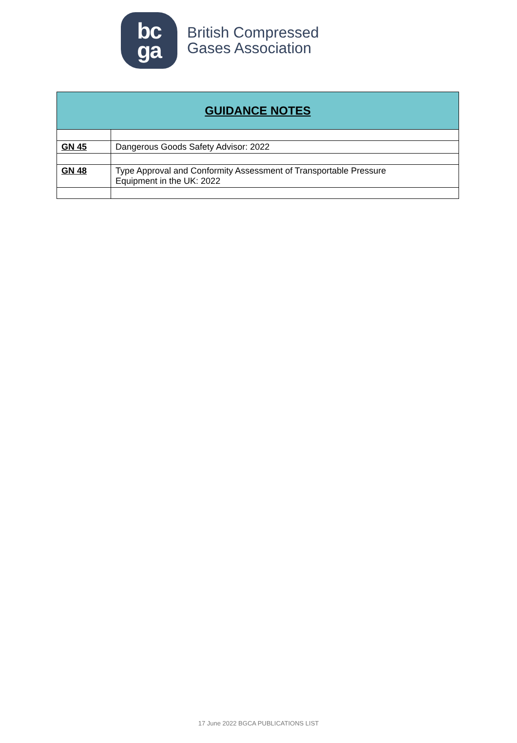bc
ga
British Compressed
Gases Association
| GUIDANCE NOTES | |
| --- | --- |
| GN 45 | Dangerous Goods Safety Advisor: 2022 |
| GN 48 | Type Approval and Conformity Assessment of Transportable Pressure Equipment in the UK: 2022 |
17 June 2022 BGCA PUBLICATIONS LIST